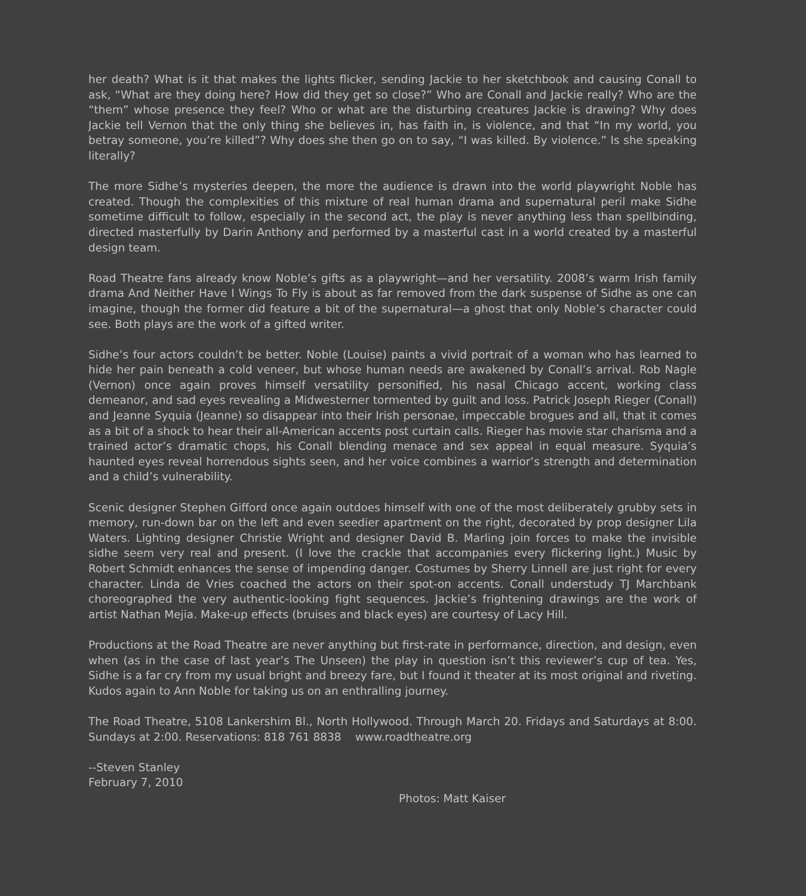her death? What is it that makes the lights flicker, sending Jackie to her sketchbook and causing Conall to ask, “What are they doing here? How did they get so close?” Who are Conall and Jackie really? Who are the “them” whose presence they feel? Who or what are the disturbing creatures Jackie is drawing? Why does Jackie tell Vernon that the only thing she believes in, has faith in, is violence, and that “In my world, you betray someone, you’re killed”? Why does she then go on to say, “I was killed. By violence.” Is she speaking literally?
The more Sidhe’s mysteries deepen, the more the audience is drawn into the world playwright Noble has created. Though the complexities of this mixture of real human drama and supernatural peril make Sidhe sometime difficult to follow, especially in the second act, the play is never anything less than spellbinding, directed masterfully by Darin Anthony and performed by a masterful cast in a world created by a masterful design team.
Road Theatre fans already know Noble’s gifts as a playwright—and her versatility. 2008’s warm Irish family drama And Neither Have I Wings To Fly is about as far removed from the dark suspense of Sidhe as one can imagine, though the former did feature a bit of the supernatural—a ghost that only Noble’s character could see. Both plays are the work of a gifted writer.
Sidhe’s four actors couldn’t be better. Noble (Louise) paints a vivid portrait of a woman who has learned to hide her pain beneath a cold veneer, but whose human needs are awakened by Conall’s arrival. Rob Nagle (Vernon) once again proves himself versatility personified, his nasal Chicago accent, working class demeanor, and sad eyes revealing a Midwesterner tormented by guilt and loss. Patrick Joseph Rieger (Conall) and Jeanne Syquia (Jeanne) so disappear into their Irish personae, impeccable brogues and all, that it comes as a bit of a shock to hear their all-American accents post curtain calls. Rieger has movie star charisma and a trained actor’s dramatic chops, his Conall blending menace and sex appeal in equal measure. Syquia’s haunted eyes reveal horrendous sights seen, and her voice combines a warrior’s strength and determination and a child’s vulnerability.
Scenic designer Stephen Gifford once again outdoes himself with one of the most deliberately grubby sets in memory, run-down bar on the left and even seedier apartment on the right, decorated by prop designer Lila Waters. Lighting designer Christie Wright and designer David B. Marling join forces to make the invisible sidhe seem very real and present. (I love the crackle that accompanies every flickering light.) Music by Robert Schmidt enhances the sense of impending danger. Costumes by Sherry Linnell are just right for every character. Linda de Vries coached the actors on their spot-on accents. Conall understudy TJ Marchbank choreographed the very authentic-looking fight sequences. Jackie’s frightening drawings are the work of artist Nathan Mejia. Make-up effects (bruises and black eyes) are courtesy of Lacy Hill.
Productions at the Road Theatre are never anything but first-rate in performance, direction, and design, even when (as in the case of last year’s The Unseen) the play in question isn’t this reviewer’s cup of tea. Yes, Sidhe is a far cry from my usual bright and breezy fare, but I found it theater at its most original and riveting. Kudos again to Ann Noble for taking us on an enthralling journey.
The Road Theatre, 5108 Lankershim Bl., North Hollywood. Through March 20. Fridays and Saturdays at 8:00. Sundays at 2:00. Reservations: 818 761 8838 www.roadtheatre.org
--Steven Stanley
February 7, 2010
Photos: Matt Kaiser